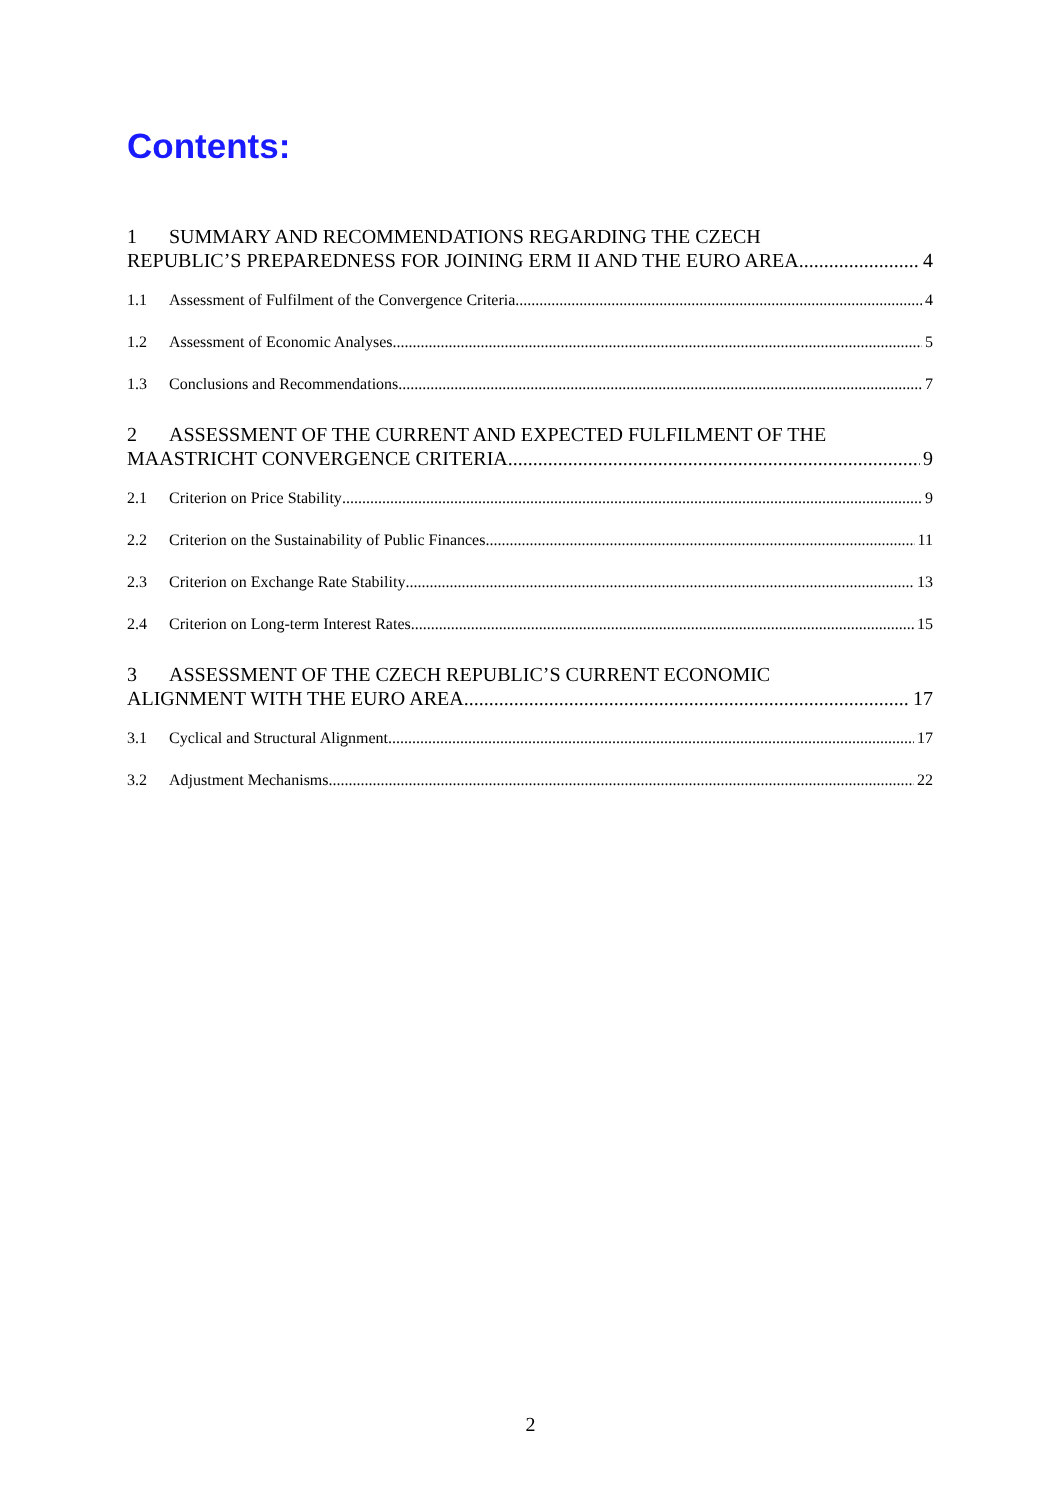Contents:
1 SUMMARY AND RECOMMENDATIONS REGARDING THE CZECH
REPUBLIC’S PREPAREDNESS FOR JOINING ERM II AND THE EURO AREA 4
1.1 Assessment of Fulfilment of the Convergence Criteria 4
1.2 Assessment of Economic Analyses 5
1.3 Conclusions and Recommendations 7
2 ASSESSMENT OF THE CURRENT AND EXPECTED FULFILMENT OF THE
MAASTRICHT CONVERGENCE CRITERIA 9
2.1 Criterion on Price Stability 9
2.2 Criterion on the Sustainability of Public Finances 11
2.3 Criterion on Exchange Rate Stability 13
2.4 Criterion on Long-term Interest Rates 15
3 ASSESSMENT OF THE CZECH REPUBLIC’S CURRENT ECONOMIC
ALIGNMENT WITH THE EURO AREA 17
3.1 Cyclical and Structural Alignment 17
3.2 Adjustment Mechanisms 22
2